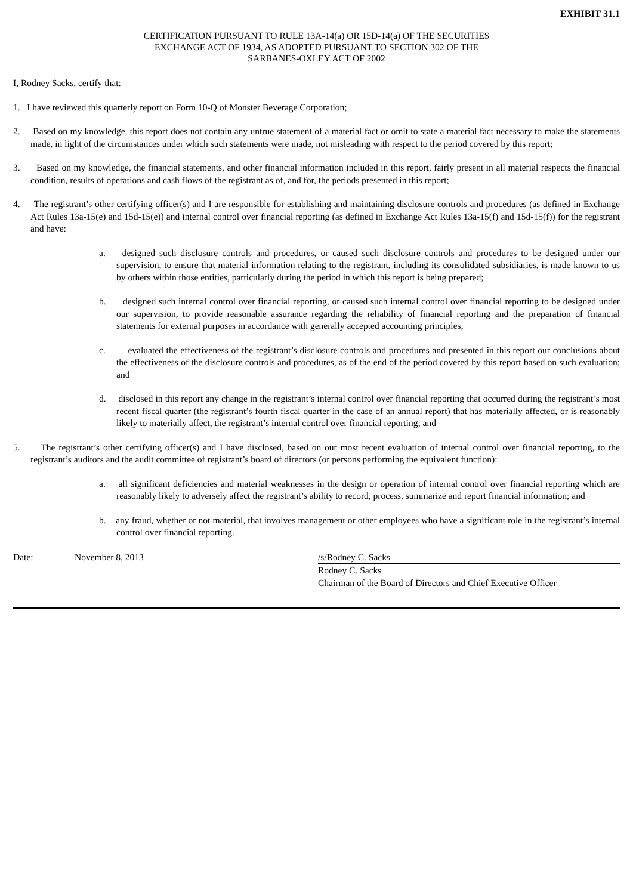EXHIBIT 31.1
CERTIFICATION PURSUANT TO RULE 13A-14(a) OR 15D-14(a) OF THE SECURITIES
EXCHANGE ACT OF 1934, AS ADOPTED PURSUANT TO SECTION 302 OF THE
SARBANES-OXLEY ACT OF 2002
I, Rodney Sacks, certify that:
1. I have reviewed this quarterly report on Form 10-Q of Monster Beverage Corporation;
2. Based on my knowledge, this report does not contain any untrue statement of a material fact or omit to state a material fact necessary to make the statements made, in light of the circumstances under which such statements were made, not misleading with respect to the period covered by this report;
3. Based on my knowledge, the financial statements, and other financial information included in this report, fairly present in all material respects the financial condition, results of operations and cash flows of the registrant as of, and for, the periods presented in this report;
4. The registrant’s other certifying officer(s) and I are responsible for establishing and maintaining disclosure controls and procedures (as defined in Exchange Act Rules 13a-15(e) and 15d-15(e)) and internal control over financial reporting (as defined in Exchange Act Rules 13a-15(f) and 15d-15(f)) for the registrant and have:
a. designed such disclosure controls and procedures, or caused such disclosure controls and procedures to be designed under our supervision, to ensure that material information relating to the registrant, including its consolidated subsidiaries, is made known to us by others within those entities, particularly during the period in which this report is being prepared;
b. designed such internal control over financial reporting, or caused such internal control over financial reporting to be designed under our supervision, to provide reasonable assurance regarding the reliability of financial reporting and the preparation of financial statements for external purposes in accordance with generally accepted accounting principles;
c. evaluated the effectiveness of the registrant’s disclosure controls and procedures and presented in this report our conclusions about the effectiveness of the disclosure controls and procedures, as of the end of the period covered by this report based on such evaluation; and
d. disclosed in this report any change in the registrant’s internal control over financial reporting that occurred during the registrant’s most recent fiscal quarter (the registrant’s fourth fiscal quarter in the case of an annual report) that has materially affected, or is reasonably likely to materially affect, the registrant’s internal control over financial reporting; and
5. The registrant’s other certifying officer(s) and I have disclosed, based on our most recent evaluation of internal control over financial reporting, to the registrant’s auditors and the audit committee of registrant’s board of directors (or persons performing the equivalent function):
a. all significant deficiencies and material weaknesses in the design or operation of internal control over financial reporting which are reasonably likely to adversely affect the registrant’s ability to record, process, summarize and report financial information; and
b. any fraud, whether or not material, that involves management or other employees who have a significant role in the registrant’s internal control over financial reporting.
Date: November 8, 2013 /s/Rodney C. Sacks
Rodney C. Sacks
Chairman of the Board of Directors and Chief Executive Officer